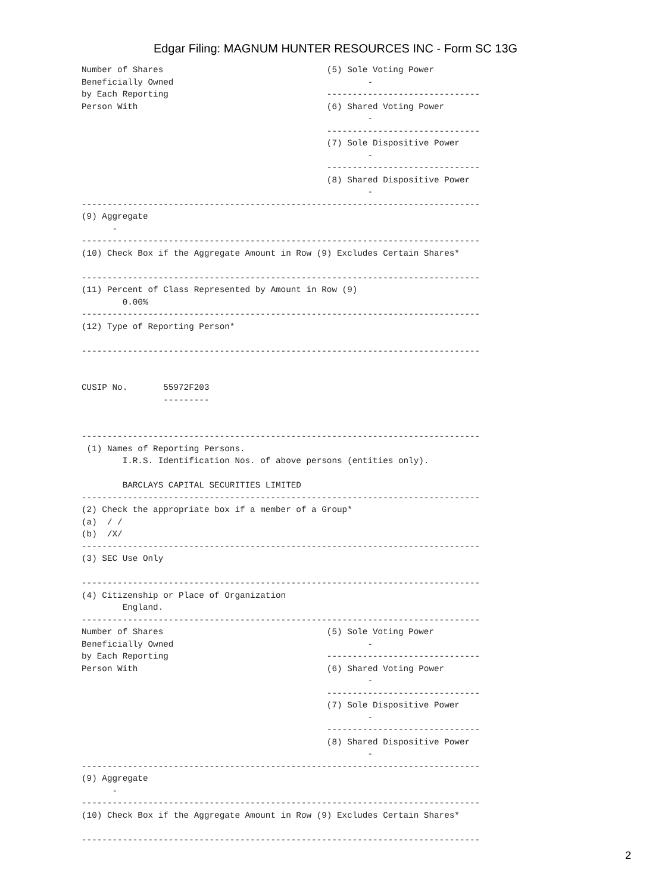Edgar Filing: MAGNUM HUNTER RESOURCES INC - Form SC 13G
Number of Shares                                (5) Sole Voting Power
Beneficially Owned                                      -
by Each Reporting                               ------------------------------
Person With                                     (6) Shared Voting Power
                                                        -
                                                ------------------------------
                                                (7) Sole Dispositive Power
                                                        -
                                                ------------------------------
                                                (8) Shared Dispositive Power
                                                        -
------------------------------------------------------------------------------
(9) Aggregate
      -
------------------------------------------------------------------------------
(10) Check Box if the Aggregate Amount in Row (9) Excludes Certain Shares*

------------------------------------------------------------------------------
(11) Percent of Class Represented by Amount in Row (9)
        0.00%
------------------------------------------------------------------------------
(12) Type of Reporting Person*

------------------------------------------------------------------------------


CUSIP No.       55972F203
                ---------


------------------------------------------------------------------------------
 (1) Names of Reporting Persons.
        I.R.S. Identification Nos. of above persons (entities only).

        BARCLAYS CAPITAL SECURITIES LIMITED
------------------------------------------------------------------------------
(2) Check the appropriate box if a member of a Group*
(a)  / /
(b)  /X/
------------------------------------------------------------------------------
(3) SEC Use Only

------------------------------------------------------------------------------
(4) Citizenship or Place of Organization
        England.
------------------------------------------------------------------------------
Number of Shares                                (5) Sole Voting Power
Beneficially Owned                                      -
by Each Reporting                               ------------------------------
Person With                                     (6) Shared Voting Power
                                                        -
                                                ------------------------------
                                                (7) Sole Dispositive Power
                                                        -
                                                ------------------------------
                                                (8) Shared Dispositive Power
                                                        -
------------------------------------------------------------------------------
(9) Aggregate
      -
------------------------------------------------------------------------------
(10) Check Box if the Aggregate Amount in Row (9) Excludes Certain Shares*

------------------------------------------------------------------------------
2